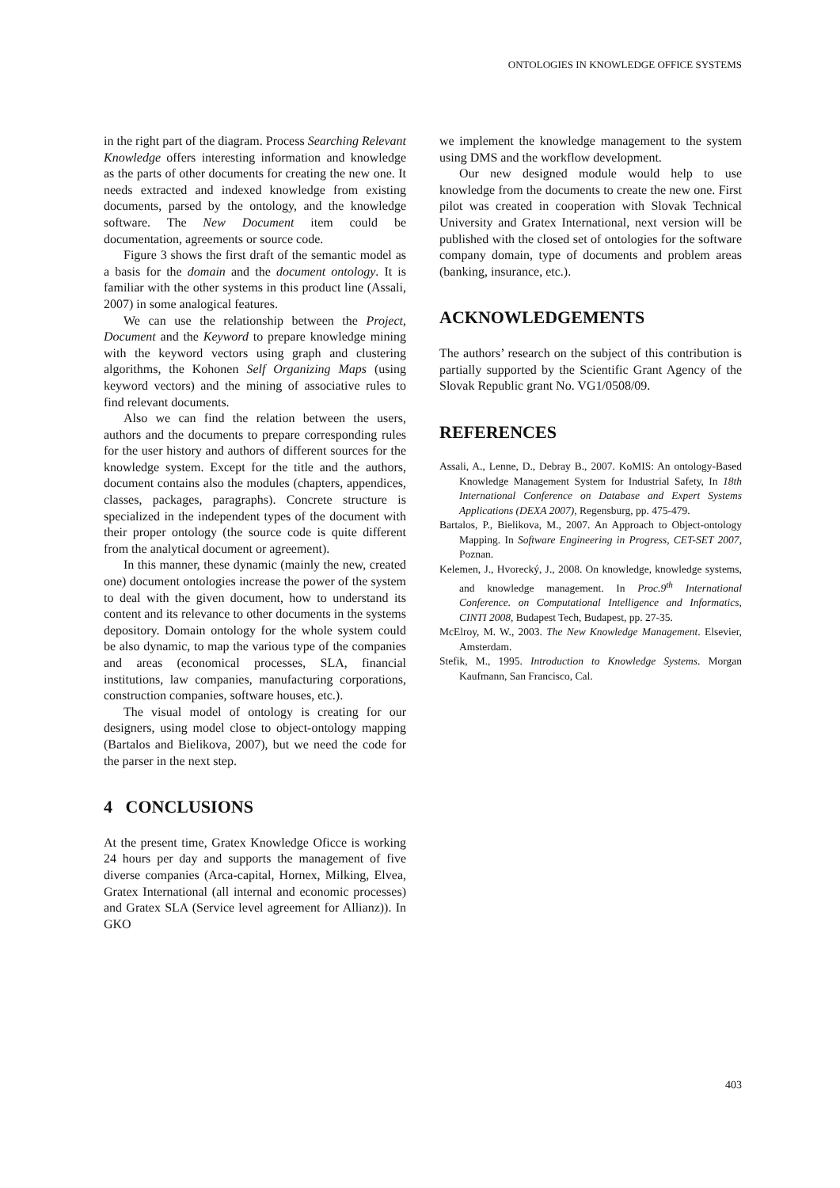ONTOLOGIES IN KNOWLEDGE OFFICE SYSTEMS
in the right part of the diagram. Process Searching Relevant Knowledge offers interesting information and knowledge as the parts of other documents for creating the new one. It needs extracted and indexed knowledge from existing documents, parsed by the ontology, and the knowledge software. The New Document item could be documentation, agreements or source code.
Figure 3 shows the first draft of the semantic model as a basis for the domain and the document ontology. It is familiar with the other systems in this product line (Assali, 2007) in some analogical features.
We can use the relationship between the Project, Document and the Keyword to prepare knowledge mining with the keyword vectors using graph and clustering algorithms, the Kohonen Self Organizing Maps (using keyword vectors) and the mining of associative rules to find relevant documents.
Also we can find the relation between the users, authors and the documents to prepare corresponding rules for the user history and authors of different sources for the knowledge system. Except for the title and the authors, document contains also the modules (chapters, appendices, classes, packages, paragraphs). Concrete structure is specialized in the independent types of the document with their proper ontology (the source code is quite different from the analytical document or agreement).
In this manner, these dynamic (mainly the new, created one) document ontologies increase the power of the system to deal with the given document, how to understand its content and its relevance to other documents in the systems depository. Domain ontology for the whole system could be also dynamic, to map the various type of the companies and areas (economical processes, SLA, financial institutions, law companies, manufacturing corporations, construction companies, software houses, etc.).
The visual model of ontology is creating for our designers, using model close to object-ontology mapping (Bartalos and Bielikova, 2007), but we need the code for the parser in the next step.
4 CONCLUSIONS
At the present time, Gratex Knowledge Oficce is working 24 hours per day and supports the management of five diverse companies (Arca-capital, Hornex, Milking, Elvea, Gratex International (all internal and economic processes) and Gratex SLA (Service level agreement for Allianz)). In GKO
we implement the knowledge management to the system using DMS and the workflow development.
Our new designed module would help to use knowledge from the documents to create the new one. First pilot was created in cooperation with Slovak Technical University and Gratex International, next version will be published with the closed set of ontologies for the software company domain, type of documents and problem areas (banking, insurance, etc.).
ACKNOWLEDGEMENTS
The authors’ research on the subject of this contribution is partially supported by the Scientific Grant Agency of the Slovak Republic grant No. VG1/0508/09.
REFERENCES
Assali, A., Lenne, D., Debray B., 2007. KoMIS: An ontology-Based Knowledge Management System for Industrial Safety, In 18th International Conference on Database and Expert Systems Applications (DEXA 2007), Regensburg, pp. 475-479.
Bartalos, P., Bielikova, M., 2007. An Approach to Object-ontology Mapping. In Software Engineering in Progress, CET-SET 2007, Poznan.
Kelemen, J., Hvorecký, J., 2008. On knowledge, knowledge systems, and knowledge management. In Proc.9<sup>th</sup> International Conference. on Computational Intelligence and Informatics, CINTI 2008, Budapest Tech, Budapest, pp. 27-35.
McElroy, M. W., 2003. The New Knowledge Management. Elsevier, Amsterdam.
Stefik, M., 1995. Introduction to Knowledge Systems. Morgan Kaufmann, San Francisco, Cal.
403